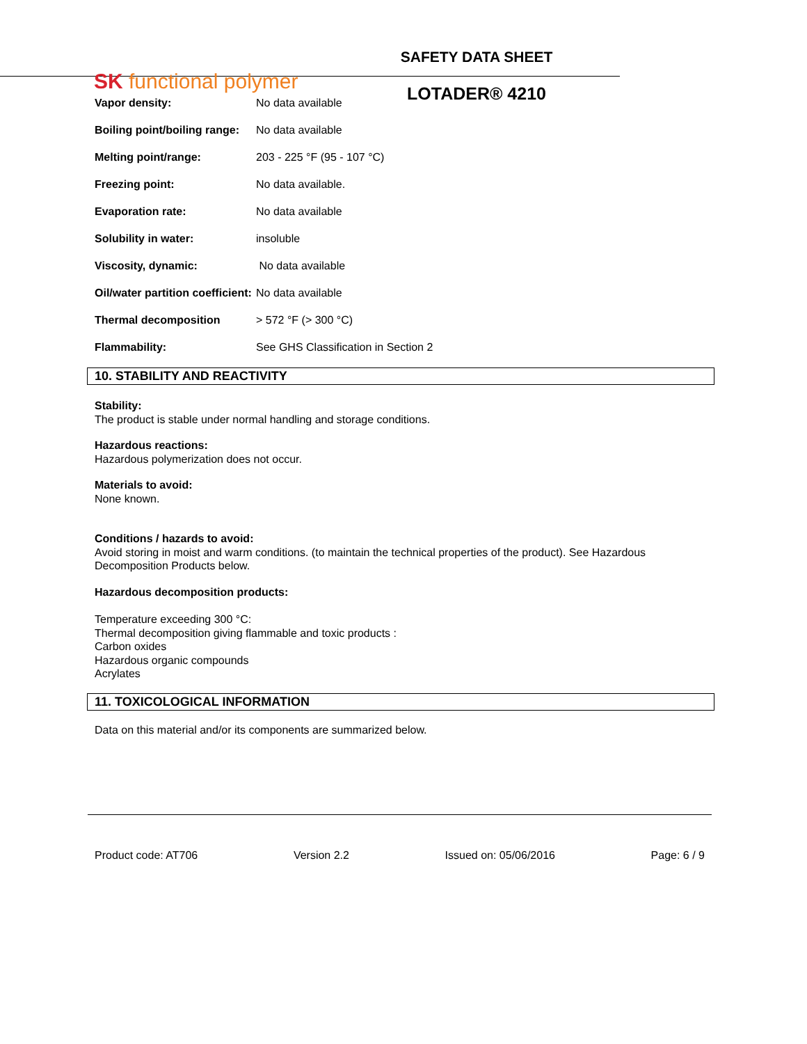SK functional polymer
SAFETY DATA SHEET
LOTADER® 4210
| Vapor density: | No data available |
| Boiling point/boiling range: | No data available |
| Melting point/range: | 203 - 225 °F (95 - 107 °C) |
| Freezing point: | No data available. |
| Evaporation rate: | No data available |
| Solubility in water: | insoluble |
| Viscosity, dynamic: | No data available |
| Oil/water partition coefficient: | No data available |
| Thermal decomposition | > 572 °F (> 300 °C) |
| Flammability: | See GHS Classification in Section 2 |
10. STABILITY AND REACTIVITY
Stability:
The product is stable under normal handling and storage conditions.
Hazardous reactions:
Hazardous polymerization does not occur.
Materials to avoid:
None known.
Conditions / hazards to avoid:
Avoid storing in moist and warm conditions. (to maintain the technical properties of the product). See Hazardous Decomposition Products below.
Hazardous decomposition products:
Temperature exceeding 300 °C:
Thermal decomposition giving flammable and toxic products :
Carbon oxides
Hazardous organic compounds
Acrylates
11. TOXICOLOGICAL INFORMATION
Data on this material and/or its components are summarized below.
Product code: AT706 Version 2.2 Issued on: 05/06/2016 Page: 6 / 9